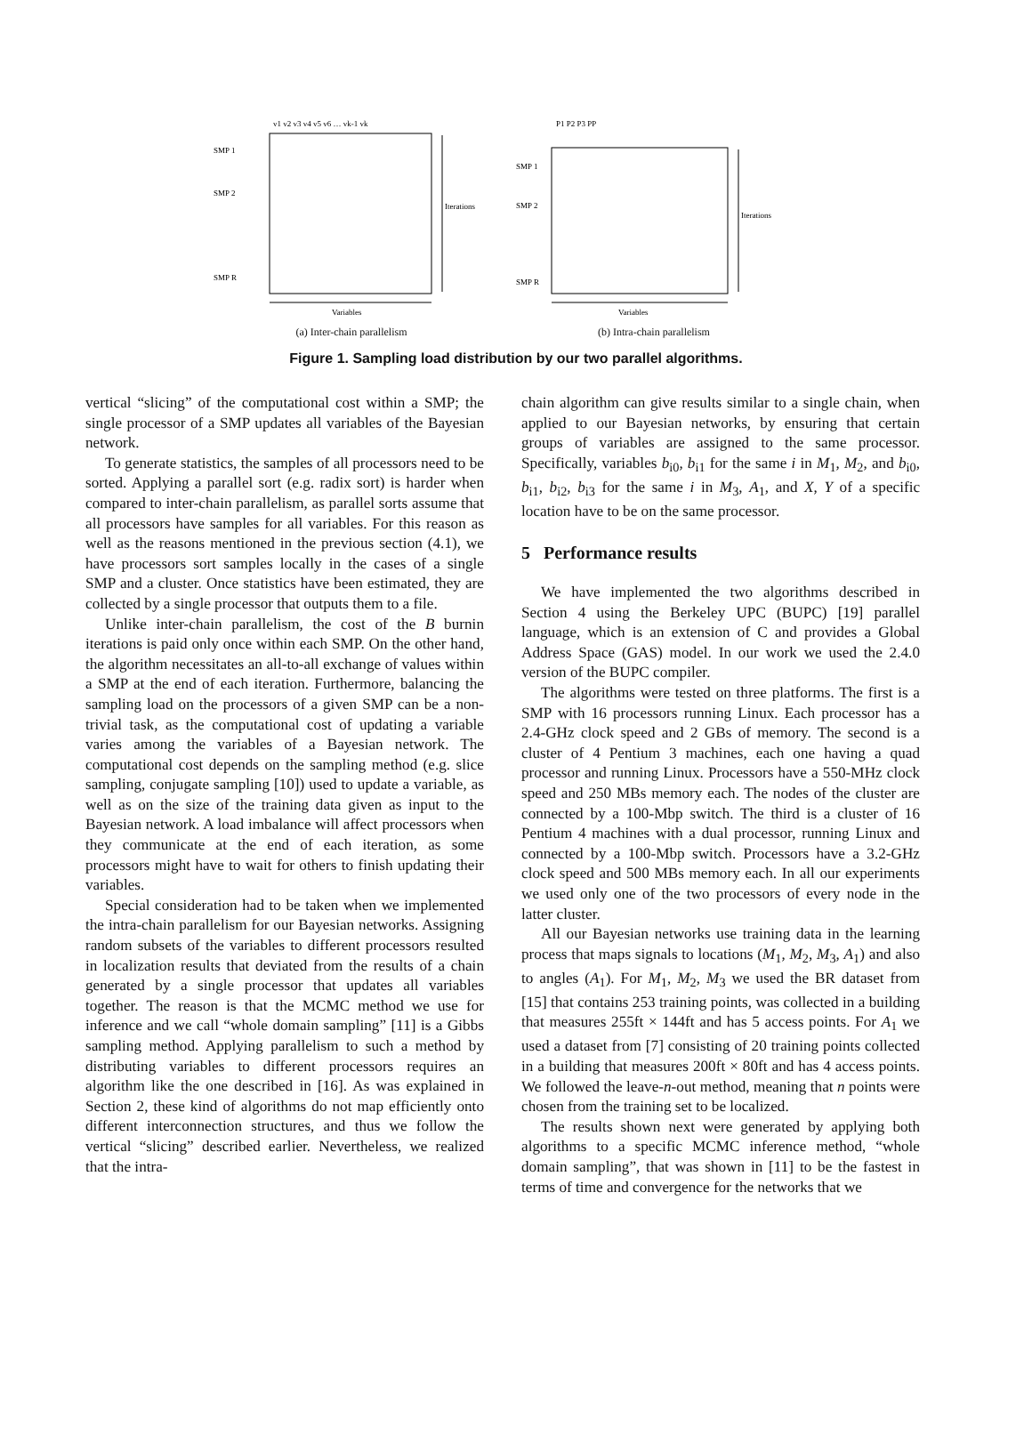v1 v2 v3 v4 v5 v6 … vk-1 vk
SMP 1
SMP 2
SMP R
Iterations
Iterations
Variables
Variables
P1 P2 P3 PP
SMP 1
SMP 2
SMP R
(a) Inter-chain parallelism (b) Intra-chain parallelism
Figure 1. Sampling load distribution by our two parallel algorithms.
vertical “slicing” of the computational cost within a SMP; the single processor of a SMP updates all variables of the Bayesian network.
To generate statistics, the samples of all processors need to be sorted. Applying a parallel sort (e.g. radix sort) is harder when compared to inter-chain parallelism, as parallel sorts assume that all processors have samples for all variables. For this reason as well as the reasons mentioned in the previous section (4.1), we have processors sort samples locally in the cases of a single SMP and a cluster. Once statistics have been estimated, they are collected by a single processor that outputs them to a file.
Unlike inter-chain parallelism, the cost of the B burnin iterations is paid only once within each SMP. On the other hand, the algorithm necessitates an all-to-all exchange of values within a SMP at the end of each iteration. Furthermore, balancing the sampling load on the processors of a given SMP can be a non-trivial task, as the computational cost of updating a variable varies among the variables of a Bayesian network. The computational cost depends on the sampling method (e.g. slice sampling, conjugate sampling [10]) used to update a variable, as well as on the size of the training data given as input to the Bayesian network. A load imbalance will affect processors when they communicate at the end of each iteration, as some processors might have to wait for others to finish updating their variables.
Special consideration had to be taken when we implemented the intra-chain parallelism for our Bayesian networks. Assigning random subsets of the variables to different processors resulted in localization results that deviated from the results of a chain generated by a single processor that updates all variables together. The reason is that the MCMC method we use for inference and we call “whole domain sampling” [11] is a Gibbs sampling method. Applying parallelism to such a method by distributing variables to different processors requires an algorithm like the one described in [16]. As was explained in Section 2, these kind of algorithms do not map efficiently onto different interconnection structures, and thus we follow the vertical “slicing” described earlier. Nevertheless, we realized that the intra-
chain algorithm can give results similar to a single chain, when applied to our Bayesian networks, by ensuring that certain groups of variables are assigned to the same processor. Specifically, variables b<sub>i0</sub>, b<sub>i1</sub> for the same i in M<sub>1</sub>, M<sub>2</sub>, and b<sub>i0</sub>, b<sub>i1</sub>, b<sub>i2</sub>, b<sub>i3</sub> for the same i in M<sub>3</sub>, A<sub>1</sub>, and X, Y of a specific location have to be on the same processor.
5 Performance results
We have implemented the two algorithms described in Section 4 using the Berkeley UPC (BUPC) [19] parallel language, which is an extension of C and provides a Global Address Space (GAS) model. In our work we used the 2.4.0 version of the BUPC compiler.
The algorithms were tested on three platforms. The first is a SMP with 16 processors running Linux. Each processor has a 2.4-GHz clock speed and 2 GBs of memory. The second is a cluster of 4 Pentium 3 machines, each one having a quad processor and running Linux. Processors have a 550-MHz clock speed and 250 MBs memory each. The nodes of the cluster are connected by a 100-Mbp switch. The third is a cluster of 16 Pentium 4 machines with a dual processor, running Linux and connected by a 100-Mbp switch. Processors have a 3.2-GHz clock speed and 500 MBs memory each. In all our experiments we used only one of the two processors of every node in the latter cluster.
All our Bayesian networks use training data in the learning process that maps signals to locations (M<sub>1</sub>, M<sub>2</sub>, M<sub>3</sub>, A<sub>1</sub>) and also to angles (A<sub>1</sub>). For M<sub>1</sub>, M<sub>2</sub>, M<sub>3</sub> we used the BR dataset from [15] that contains 253 training points, was collected in a building that measures 255ft × 144ft and has 5 access points. For A<sub>1</sub> we used a dataset from [7] consisting of 20 training points collected in a building that measures 200ft × 80ft and has 4 access points. We followed the leave-n-out method, meaning that n points were chosen from the training set to be localized.
The results shown next were generated by applying both algorithms to a specific MCMC inference method, “whole domain sampling”, that was shown in [11] to be the fastest in terms of time and convergence for the networks that we